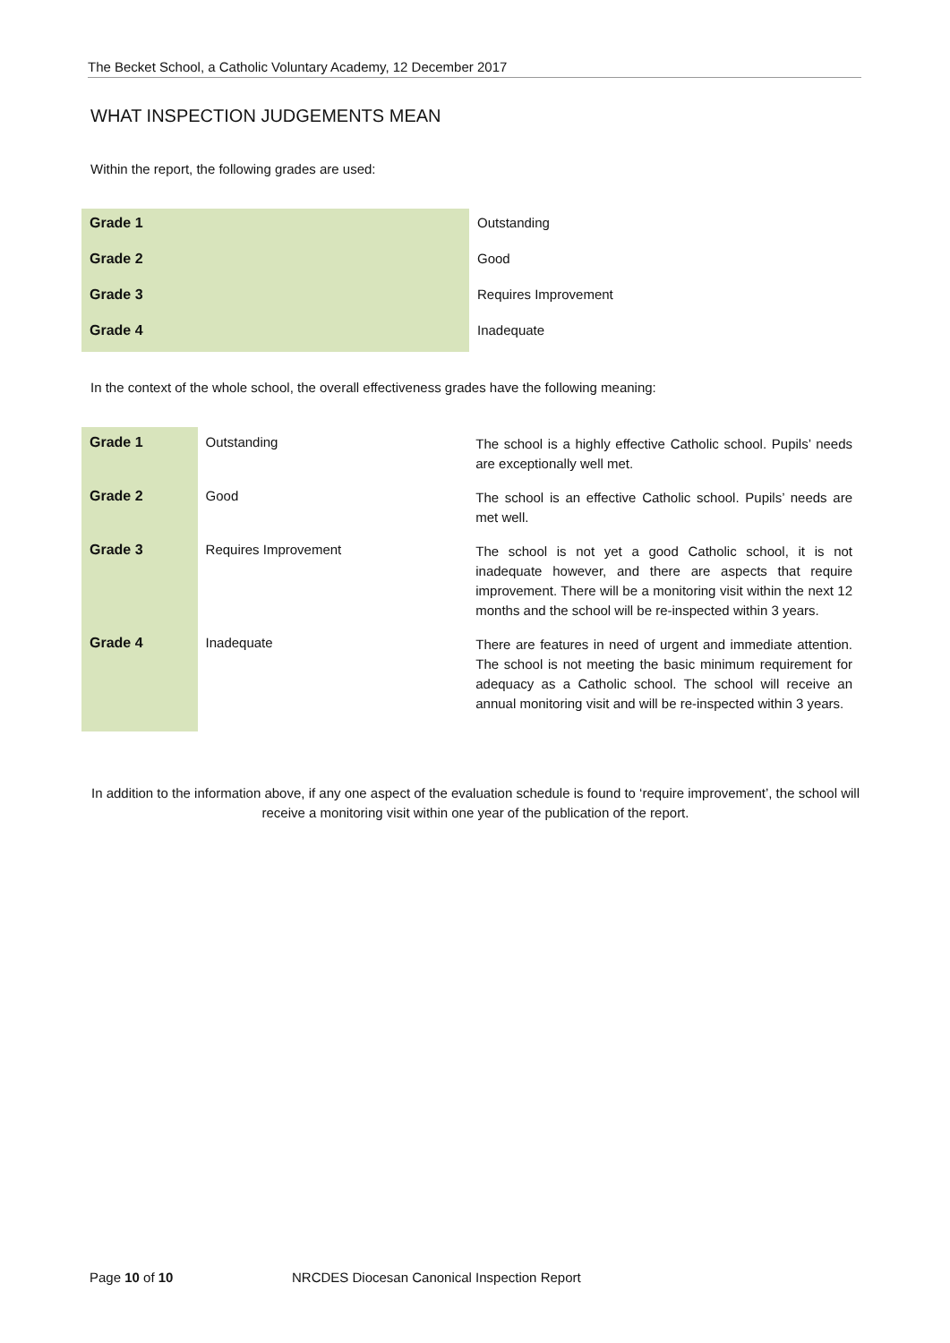The Becket School, a Catholic Voluntary Academy, 12 December 2017
WHAT INSPECTION JUDGEMENTS MEAN
Within the report, the following grades are used:
| Grade 1 | Outstanding |
| Grade 2 | Good |
| Grade 3 | Requires Improvement |
| Grade 4 | Inadequate |
In the context of the whole school, the overall effectiveness grades have the following meaning:
| Grade 1 | Outstanding | The school is a highly effective Catholic school. Pupils’ needs are exceptionally well met. |
| Grade 2 | Good | The school is an effective Catholic school. Pupils’ needs are met well. |
| Grade 3 | Requires Improvement | The school is not yet a good Catholic school, it is not inadequate however, and there are aspects that require improvement. There will be a monitoring visit within the next 12 months and the school will be re-inspected within 3 years. |
| Grade 4 | Inadequate | There are features in need of urgent and immediate attention. The school is not meeting the basic minimum requirement for adequacy as a Catholic school. The school will receive an annual monitoring visit and will be re-inspected within 3 years. |
In addition to the information above, if any one aspect of the evaluation schedule is found to ‘require improvement’, the school will receive a monitoring visit within one year of the publication of the report.
Page 10 of 10
NRCDES Diocesan Canonical Inspection Report